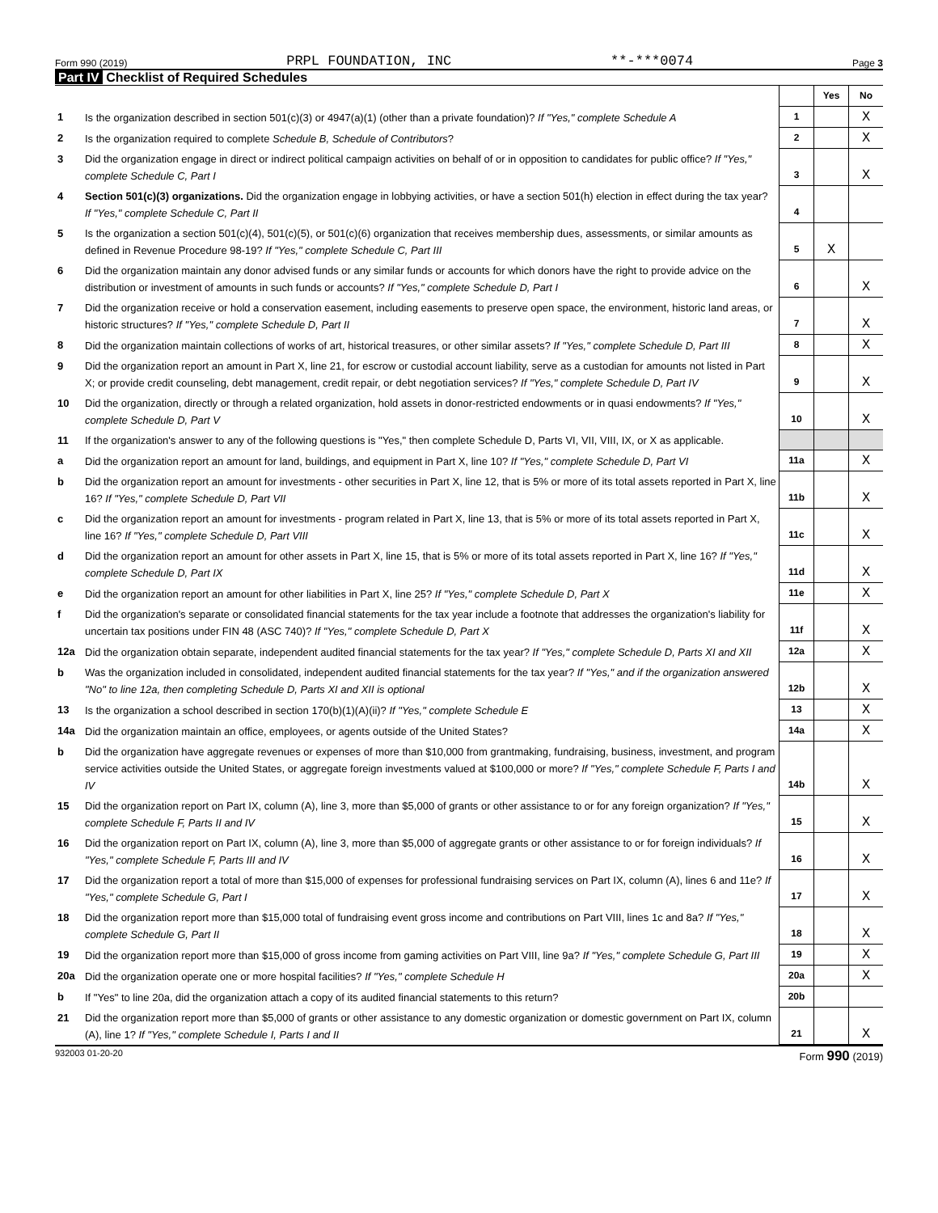Form 990 (2019) PRPL FOUNDATION, INC **-***0074 Page 3
Part IV Checklist of Required Schedules
| | | | Yes | No |
| 1 | Is the organization described in section 501(c)(3) or 4947(a)(1) (other than a private foundation)? If "Yes," complete Schedule A | 1 | | X |
| 2 | Is the organization required to complete Schedule B, Schedule of Contributors ? | 2 | | X |
| 3 | Did the organization engage in direct or indirect political campaign activities on behalf of or in opposition to candidates for public office? If "Yes," complete Schedule C, Part I | 3 | | X |
| 4 | Section 501(c)(3) organizations. Did the organization engage in lobbying activities, or have a section 501(h) election in effect during the tax year? If "Yes," complete Schedule C, Part II | 4 | | |
| 5 | Is the organization a section 501(c)(4), 501(c)(5), or 501(c)(6) organization that receives membership dues, assessments, or similar amounts as defined in Revenue Procedure 98-19? If "Yes," complete Schedule C, Part III | 5 | X | |
| 6 | Did the organization maintain any donor advised funds or any similar funds or accounts for which donors have the right to provide advice on the distribution or investment of amounts in such funds or accounts? If "Yes," complete Schedule D, Part I | 6 | | X |
| 7 | Did the organization receive or hold a conservation easement, including easements to preserve open space, the environment, historic land areas, or historic structures? If "Yes," complete Schedule D, Part II | 7 | | X |
| 8 | Did the organization maintain collections of works of art, historical treasures, or other similar assets? If "Yes," complete Schedule D, Part III | 8 | | X |
| 9 | Did the organization report an amount in Part X, line 21, for escrow or custodial account liability, serve as a custodian for amounts not listed in Part X; or provide credit counseling, debt management, credit repair, or debt negotiation services? If "Yes," complete Schedule D, Part IV | 9 | | X |
| 10 | Did the organization, directly or through a related organization, hold assets in donor-restricted endowments or in quasi endowments? If "Yes," complete Schedule D, Part V | 10 | | X |
| 11 | If the organization's answer to any of the following questions is "Yes," then complete Schedule D, Parts VI, VII, VIII, IX, or X as applicable. | | | |
| a | Did the organization report an amount for land, buildings, and equipment in Part X, line 10? If "Yes," complete Schedule D, Part VI | 11a | | X |
| b | Did the organization report an amount for investments - other securities in Part X, line 12, that is 5% or more of its total assets reported in Part X, line 16? If "Yes," complete Schedule D, Part VII | 11b | | X |
| c | Did the organization report an amount for investments - program related in Part X, line 13, that is 5% or more of its total assets reported in Part X, line 16? If "Yes," complete Schedule D, Part VIII | 11c | | X |
| d | Did the organization report an amount for other assets in Part X, line 15, that is 5% or more of its total assets reported in Part X, line 16? If "Yes," complete Schedule D, Part IX | 11d | | X |
| e | Did the organization report an amount for other liabilities in Part X, line 25? If "Yes," complete Schedule D, Part X | 11e | | X |
| f | Did the organization's separate or consolidated financial statements for the tax year include a footnote that addresses the organization's liability for uncertain tax positions under FIN 48 (ASC 740)? If "Yes," complete Schedule D, Part X | 11f | | X |
| 12a | Did the organization obtain separate, independent audited financial statements for the tax year? If "Yes," complete Schedule D, Parts XI and XII | 12a | | X |
| b | Was the organization included in consolidated, independent audited financial statements for the tax year? If "Yes," and if the organization answered "No" to line 12a, then completing Schedule D, Parts XI and XII is optional | 12b | | X |
| 13 | Is the organization a school described in section 170(b)(1)(A)(ii)? If "Yes," complete Schedule E | 13 | | X |
| 14a | Did the organization maintain an office, employees, or agents outside of the United States? | 14a | | X |
| b | Did the organization have aggregate revenues or expenses of more than $10,000 from grantmaking, fundraising, business, investment, and program service activities outside the United States, or aggregate foreign investments valued at $100,000 or more? If "Yes," complete Schedule F, Parts I and IV | 14b | | X |
| 15 | Did the organization report on Part IX, column (A), line 3, more than $5,000 of grants or other assistance to or for any foreign organization? If "Yes," complete Schedule F, Parts II and IV | 15 | | X |
| 16 | Did the organization report on Part IX, column (A), line 3, more than $5,000 of aggregate grants or other assistance to or for foreign individuals? If "Yes," complete Schedule F, Parts III and IV | 16 | | X |
| 17 | Did the organization report a total of more than $15,000 of expenses for professional fundraising services on Part IX, column (A), lines 6 and 11e? If "Yes," complete Schedule G, Part I | 17 | | X |
| 18 | Did the organization report more than $15,000 total of fundraising event gross income and contributions on Part VIII, lines 1c and 8a? If "Yes," complete Schedule G, Part II | 18 | | X |
| 19 | Did the organization report more than $15,000 of gross income from gaming activities on Part VIII, line 9a? If "Yes," complete Schedule G, Part III | 19 | | X |
| 20a | Did the organization operate one or more hospital facilities? If "Yes," complete Schedule H | 20a | | X |
| b | If "Yes" to line 20a, did the organization attach a copy of its audited financial statements to this return? | 20b | | |
| 21 | Did the organization report more than $5,000 of grants or other assistance to any domestic organization or domestic government on Part IX, column (A), line 1? If "Yes," complete Schedule I, Parts I and II | 21 | | X |
932003 01-20-20 Form 990 (2019)